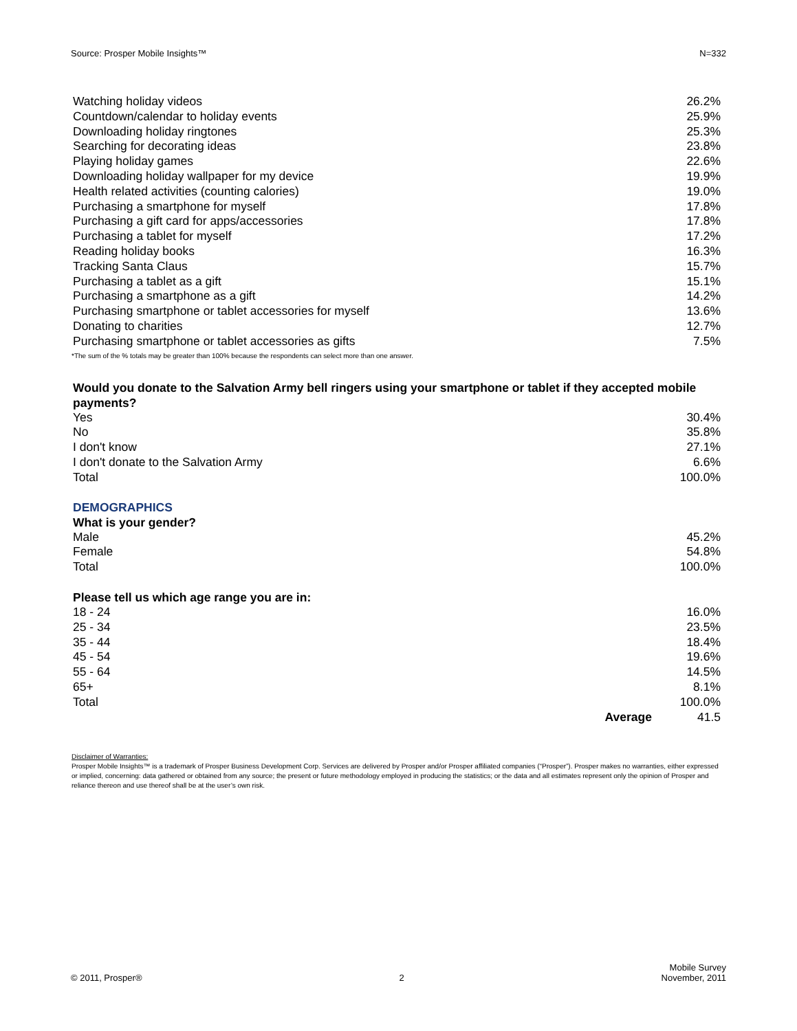Source: Prosper Mobile Insights™ N=332
| Watching holiday videos | 26.2% |
| Countdown/calendar to holiday events | 25.9% |
| Downloading holiday ringtones | 25.3% |
| Searching for decorating ideas | 23.8% |
| Playing holiday games | 22.6% |
| Downloading holiday wallpaper for my device | 19.9% |
| Health related activities (counting calories) | 19.0% |
| Purchasing a smartphone for myself | 17.8% |
| Purchasing a gift card for apps/accessories | 17.8% |
| Purchasing a tablet for myself | 17.2% |
| Reading holiday books | 16.3% |
| Tracking Santa Claus | 15.7% |
| Purchasing a tablet as a gift | 15.1% |
| Purchasing a smartphone as a gift | 14.2% |
| Purchasing smartphone or tablet accessories for myself | 13.6% |
| Donating to charities | 12.7% |
| Purchasing smartphone or tablet accessories as gifts | 7.5% |
*The sum of the % totals may be greater than 100% because the respondents can select more than one answer.
Would you donate to the Salvation Army bell ringers using your smartphone or tablet if they accepted mobile payments?
| Yes | 30.4% |
| No | 35.8% |
| I don't know | 27.1% |
| I don't donate to the Salvation Army | 6.6% |
| Total | 100.0% |
DEMOGRAPHICS
What is your gender?
| Male | 45.2% |
| Female | 54.8% |
| Total | 100.0% |
Please tell us which age range you are in:
| 18 - 24 | | 16.0% |
| 25 - 34 | | 23.5% |
| 35 - 44 | | 18.4% |
| 45 - 54 | | 19.6% |
| 55 - 64 | | 14.5% |
| 65+ | | 8.1% |
| Total | | 100.0% |
| | Average | 41.5 |
Disclaimer of Warranties:
Prosper Mobile Insights™ is a trademark of Prosper Business Development Corp. Services are delivered by Prosper and/or Prosper affiliated companies (“Prosper”). Prosper makes no warranties, either expressed or implied, concerning: data gathered or obtained from any source; the present or future methodology employed in producing the statistics; or the data and all estimates represent only the opinion of Prosper and reliance thereon and use thereof shall be at the user’s own risk.
© 2011, Prosper® 2 Mobile Survey
November, 2011